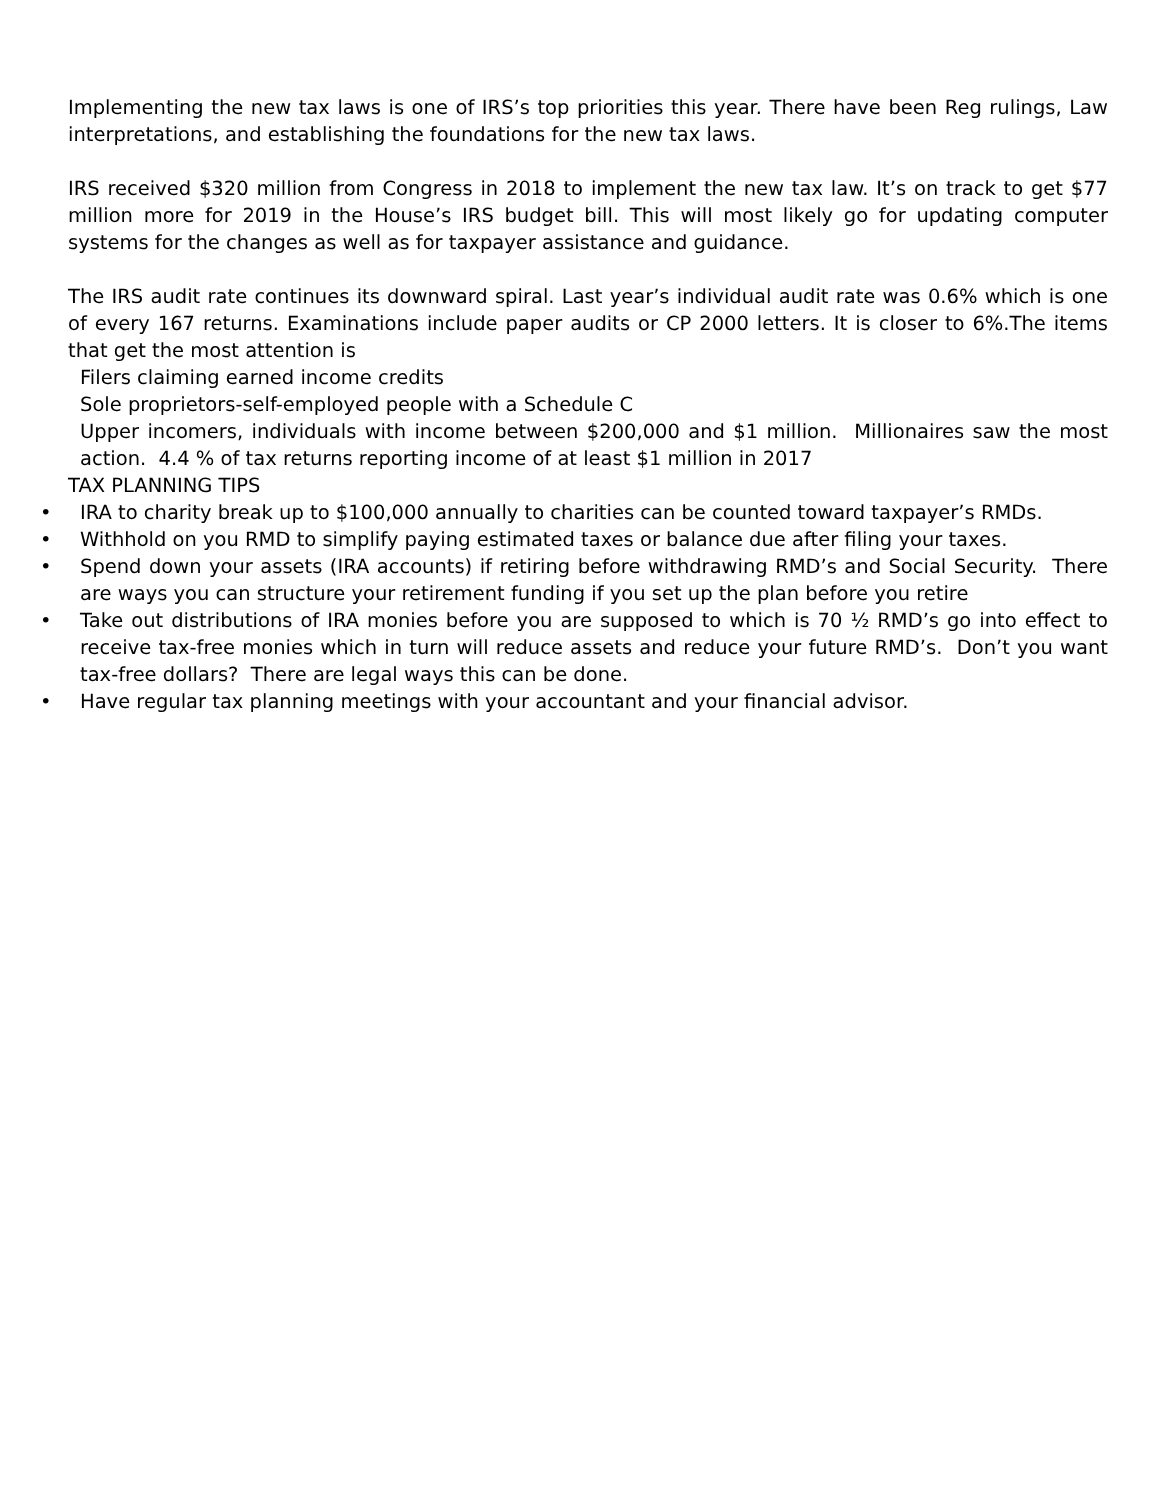Implementing the new tax laws is one of IRS’s top priorities this year. There have been Reg rulings, Law interpretations, and establishing the foundations for the new tax laws.
IRS received $320 million from Congress in 2018 to implement the new tax law. It’s on track to get $77 million more for 2019 in the House’s IRS budget bill. This will most likely go for updating computer systems for the changes as well as for taxpayer assistance and guidance.
The IRS audit rate continues its downward spiral. Last year’s individual audit rate was 0.6% which is one of every 167 returns. Examinations include paper audits or CP 2000 letters. It is closer to 6%.The items that get the most attention is
Filers claiming earned income credits
Sole proprietors-self-employed people with a Schedule C
Upper incomers, individuals with income between $200,000 and $1 million. Millionaires saw the most action. 4.4 % of tax returns reporting income of at least $1 million in 2017
TAX PLANNING TIPS
• IRA to charity break up to $100,000 annually to charities can be counted toward taxpayer’s RMDs.
• Withhold on you RMD to simplify paying estimated taxes or balance due after filing your taxes.
• Spend down your assets (IRA accounts) if retiring before withdrawing RMD’s and Social Security. There are ways you can structure your retirement funding if you set up the plan before you retire
• Take out distributions of IRA monies before you are supposed to which is 70 ½ RMD’s go into effect to receive tax-free monies which in turn will reduce assets and reduce your future RMD’s. Don’t you want tax-free dollars? There are legal ways this can be done.
• Have regular tax planning meetings with your accountant and your financial advisor.